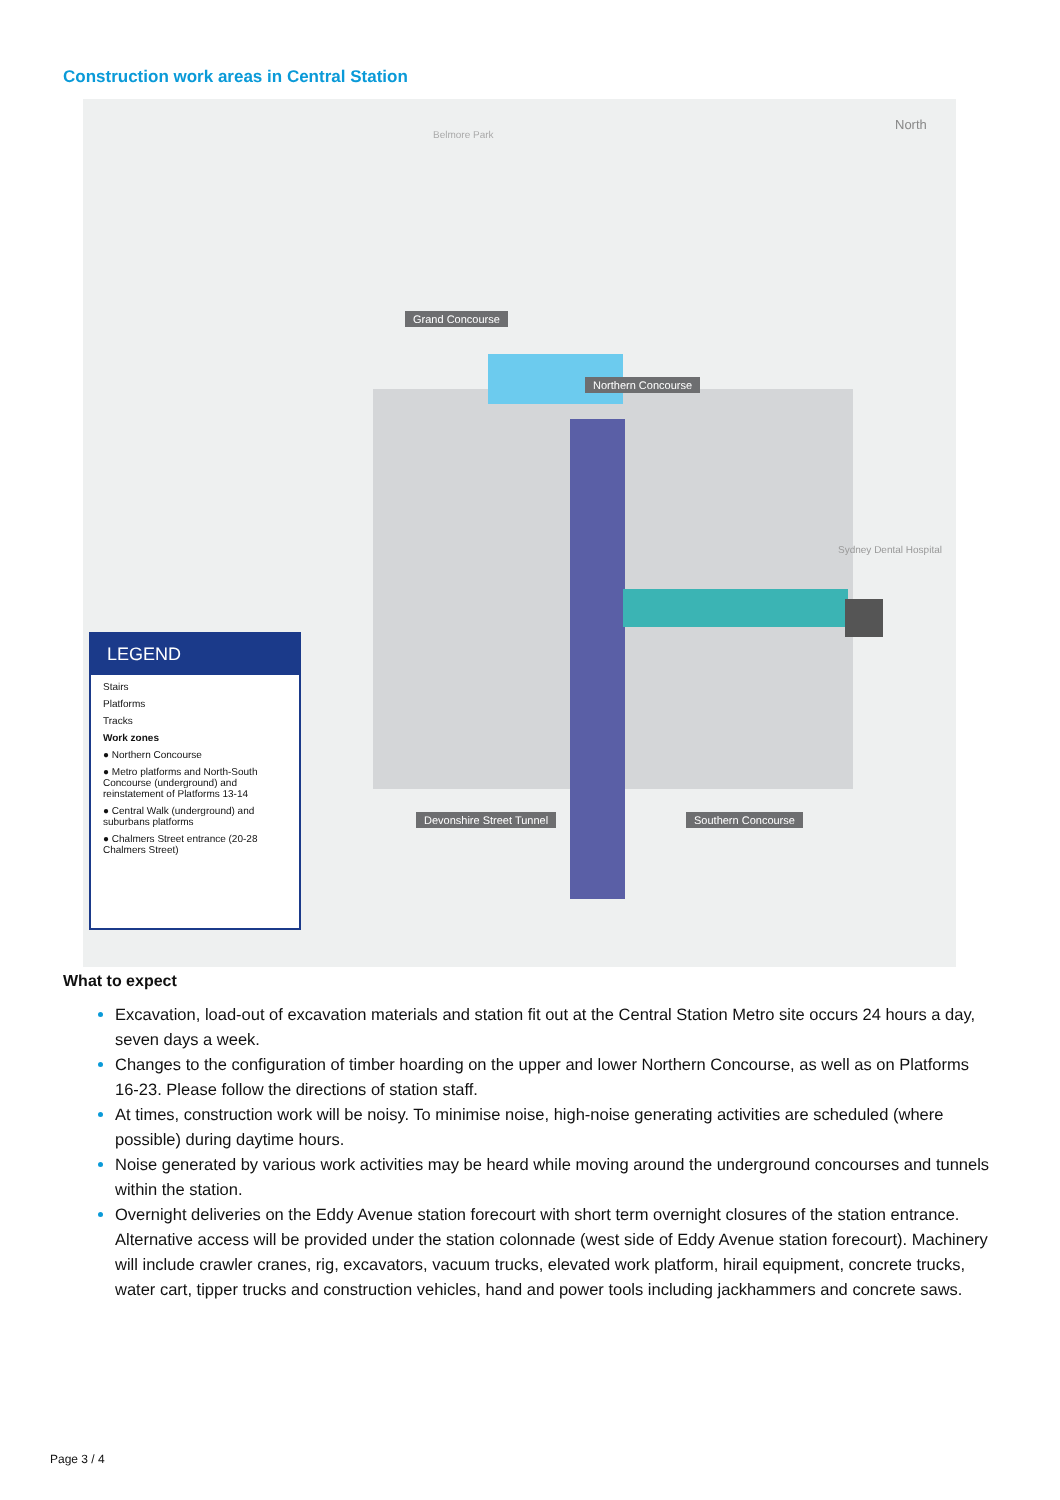Construction work areas in Central Station
Belmore Park
North
Grand Concourse
Northern Concourse
Devonshire Street Tunnel Southern Concourse
Sydney Dental Hospital
LEGEND
Stairs
Platforms
Tracks
Work zones
● Northern Concourse
● Metro platforms and North-South Concourse (underground) and reinstatement of Platforms 13-14
● Central Walk (underground) and suburbans platforms
● Chalmers Street entrance (20-28 Chalmers Street)
What to expect
Excavation, load-out of excavation materials and station fit out at the Central Station Metro site occurs 24 hours a day, seven days a week.
Changes to the configuration of timber hoarding on the upper and lower Northern Concourse, as well as on Platforms 16-23. Please follow the directions of station staff.
At times, construction work will be noisy. To minimise noise, high-noise generating activities are scheduled (where possible) during daytime hours.
Noise generated by various work activities may be heard while moving around the underground concourses and tunnels within the station.
Overnight deliveries on the Eddy Avenue station forecourt with short term overnight closures of the station entrance. Alternative access will be provided under the station colonnade (west side of Eddy Avenue station forecourt). Machinery will include crawler cranes, rig, excavators, vacuum trucks, elevated work platform, hirail equipment, concrete trucks, water cart, tipper trucks and construction vehicles, hand and power tools including jackhammers and concrete saws.
Page 3 / 4